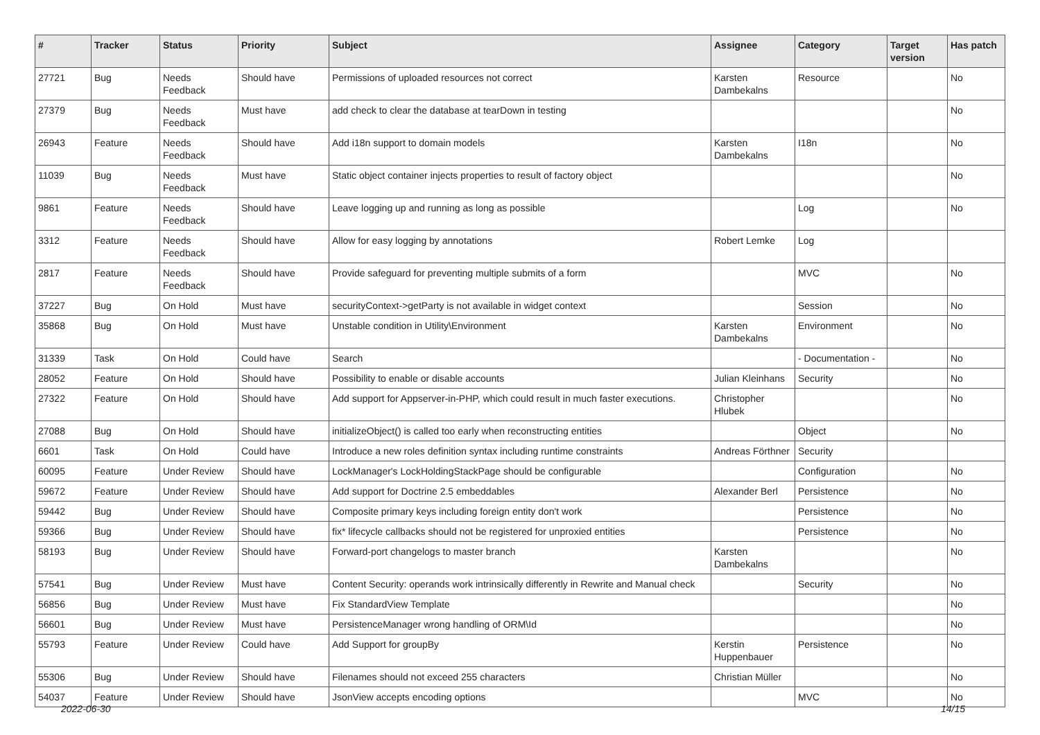| # | Tracker | Status | Priority | Subject | Assignee | Category | Target version | Has patch |
| --- | --- | --- | --- | --- | --- | --- | --- | --- |
| 27721 | Bug | Needs Feedback | Should have | Permissions of uploaded resources not correct | Karsten Dambekalns | Resource | | No |
| 27379 | Bug | Needs Feedback | Must have | add check to clear the database at tearDown in testing | | | | No |
| 26943 | Feature | Needs Feedback | Should have | Add i18n support to domain models | Karsten Dambekalns | I18n | | No |
| 11039 | Bug | Needs Feedback | Must have | Static object container injects properties to result of factory object | | | | No |
| 9861 | Feature | Needs Feedback | Should have | Leave logging up and running as long as possible | | Log | | No |
| 3312 | Feature | Needs Feedback | Should have | Allow for easy logging by annotations | Robert Lemke | Log | | |
| 2817 | Feature | Needs Feedback | Should have | Provide safeguard for preventing multiple submits of a form | | MVC | | No |
| 37227 | Bug | On Hold | Must have | securityContext->getParty is not available in widget context | | Session | | No |
| 35868 | Bug | On Hold | Must have | Unstable condition in Utility\Environment | Karsten Dambekalns | Environment | | No |
| 31339 | Task | On Hold | Could have | Search | | - Documentation - | | No |
| 28052 | Feature | On Hold | Should have | Possibility to enable or disable accounts | Julian Kleinhans | Security | | No |
| 27322 | Feature | On Hold | Should have | Add support for Appserver-in-PHP, which could result in much faster executions. | Christopher Hlubek | | | No |
| 27088 | Bug | On Hold | Should have | initializeObject() is called too early when reconstructing entities | | Object | | No |
| 6601 | Task | On Hold | Could have | Introduce a new roles definition syntax including runtime constraints | Andreas Förthner | Security | | |
| 60095 | Feature | Under Review | Should have | LockManager's LockHoldingStackPage should be configurable | | Configuration | | No |
| 59672 | Feature | Under Review | Should have | Add support for Doctrine 2.5 embeddables | Alexander Berl | Persistence | | No |
| 59442 | Bug | Under Review | Should have | Composite primary keys including foreign entity don't work | | Persistence | | No |
| 59366 | Bug | Under Review | Should have | fix* lifecycle callbacks should not be registered for unproxied entities | | Persistence | | No |
| 58193 | Bug | Under Review | Should have | Forward-port changelogs to master branch | Karsten Dambekalns | | | No |
| 57541 | Bug | Under Review | Must have | Content Security: operands work intrinsically differently in Rewrite and Manual check | | Security | | No |
| 56856 | Bug | Under Review | Must have | Fix StandardView Template | | | | No |
| 56601 | Bug | Under Review | Must have | PersistenceManager wrong handling of ORM\Id | | | | No |
| 55793 | Feature | Under Review | Could have | Add Support for groupBy | Kerstin Huppenbauer | Persistence | | No |
| 55306 | Bug | Under Review | Should have | Filenames should not exceed 255 characters | Christian Müller | | | No |
| 54037 | Feature | Under Review | Should have | JsonView accepts encoding options | | MVC | | No |
2022-06-30 14/15